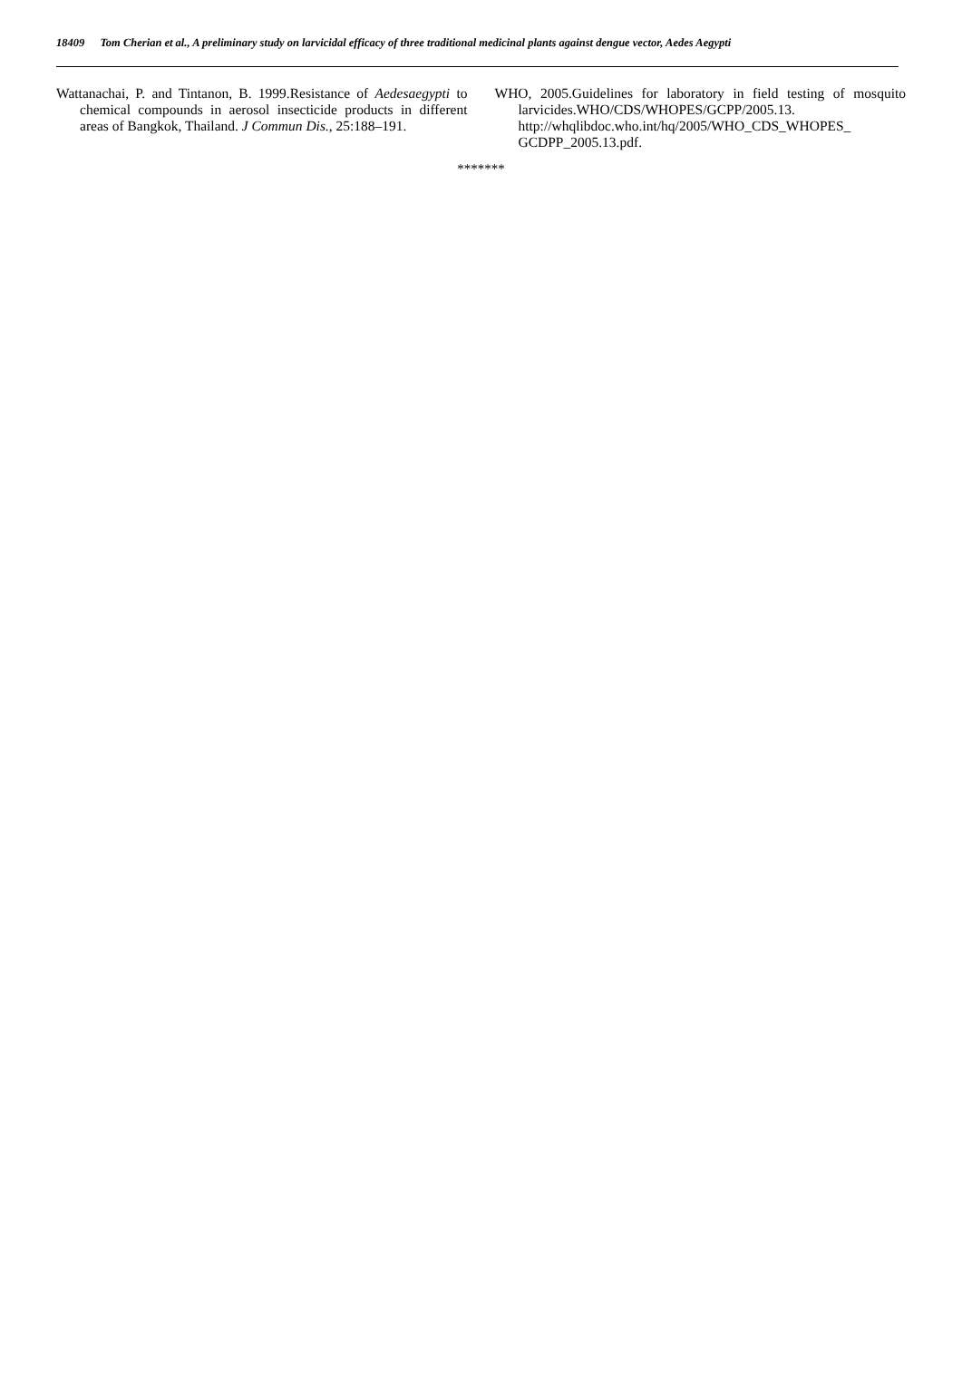18409 Tom Cherian et al., A preliminary study on larvicidal efficacy of three traditional medicinal plants against dengue vector, Aedes Aegypti
Wattanachai, P. and Tintanon, B. 1999.Resistance of Aedesaegypti to chemical compounds in aerosol insecticide products in different areas of Bangkok, Thailand. J Commun Dis., 25:188–191.
WHO, 2005.Guidelines for laboratory in field testing of mosquito larvicides.WHO/CDS/WHOPES/GCPP/2005.13. http://whqlibdoc.who.int/hq/2005/WHO_CDS_WHOPES_ GCDPP_2005.13.pdf.
*******